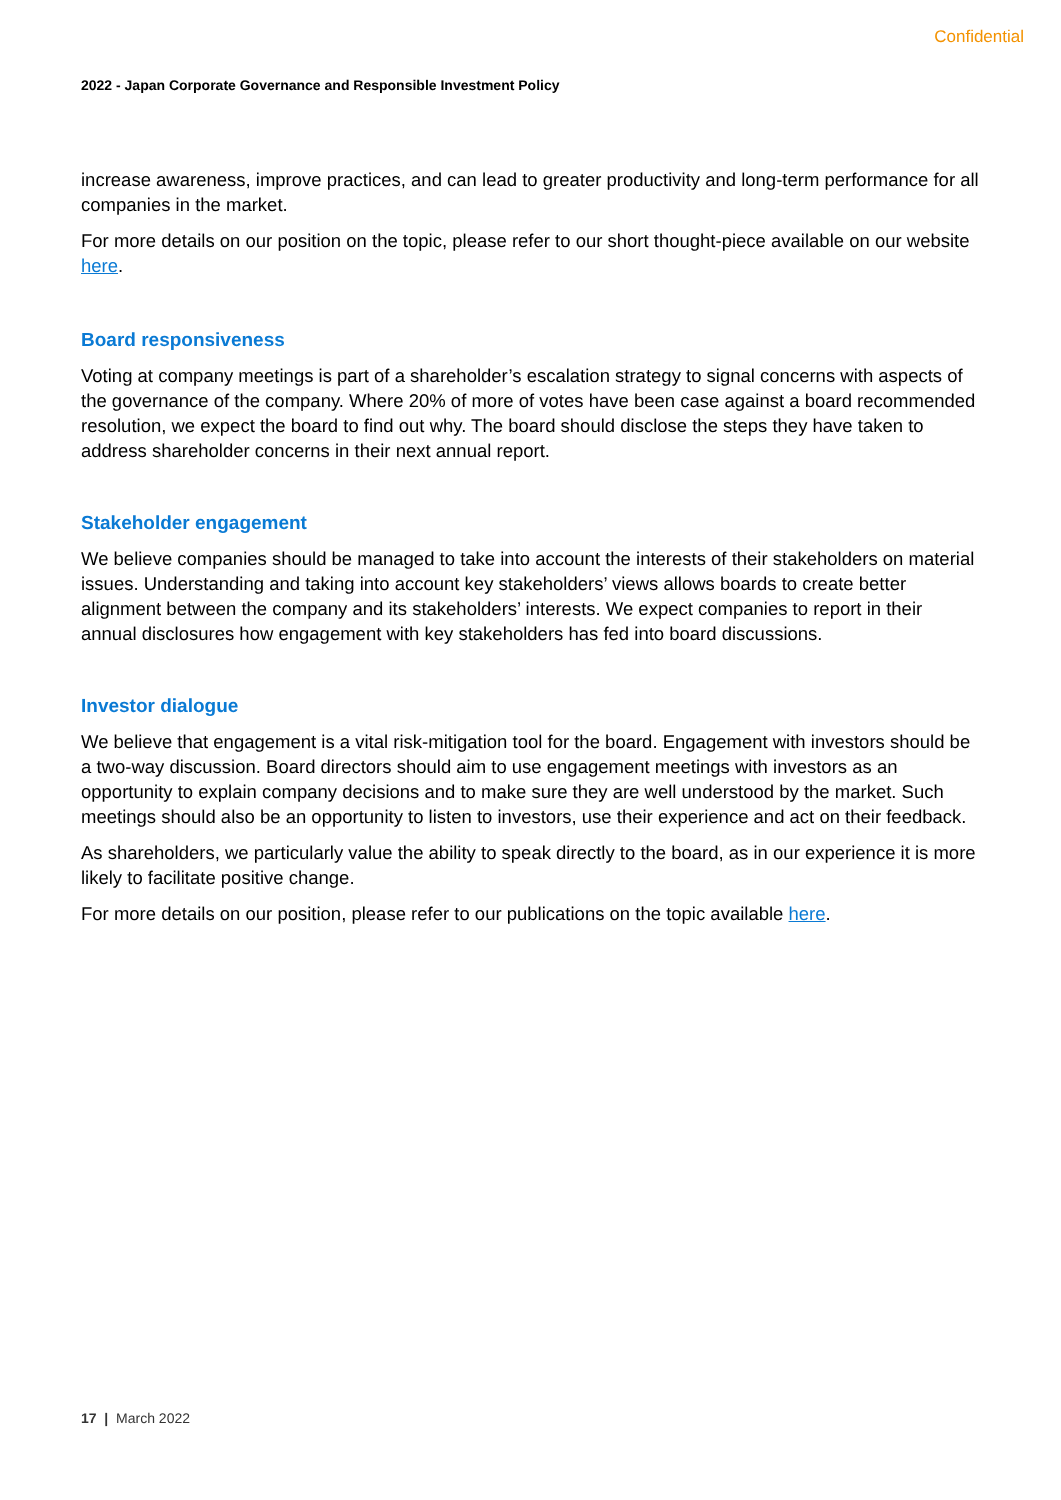Confidential
2022 - Japan Corporate Governance and Responsible Investment Policy
increase awareness, improve practices, and can lead to greater productivity and long-term performance for all companies in the market.
For more details on our position on the topic, please refer to our short thought-piece available on our website here.
Board responsiveness
Voting at company meetings is part of a shareholder’s escalation strategy to signal concerns with aspects of the governance of the company. Where 20% of more of votes have been case against a board recommended resolution, we expect the board to find out why. The board should disclose the steps they have taken to address shareholder concerns in their next annual report.
Stakeholder engagement
We believe companies should be managed to take into account the interests of their stakeholders on material issues. Understanding and taking into account key stakeholders’ views allows boards to create better alignment between the company and its stakeholders’ interests. We expect companies to report in their annual disclosures how engagement with key stakeholders has fed into board discussions.
Investor dialogue
We believe that engagement is a vital risk-mitigation tool for the board. Engagement with investors should be a two-way discussion. Board directors should aim to use engagement meetings with investors as an opportunity to explain company decisions and to make sure they are well understood by the market. Such meetings should also be an opportunity to listen to investors, use their experience and act on their feedback.
As shareholders, we particularly value the ability to speak directly to the board, as in our experience it is more likely to facilitate positive change.
For more details on our position, please refer to our publications on the topic available here.
17 | March 2022